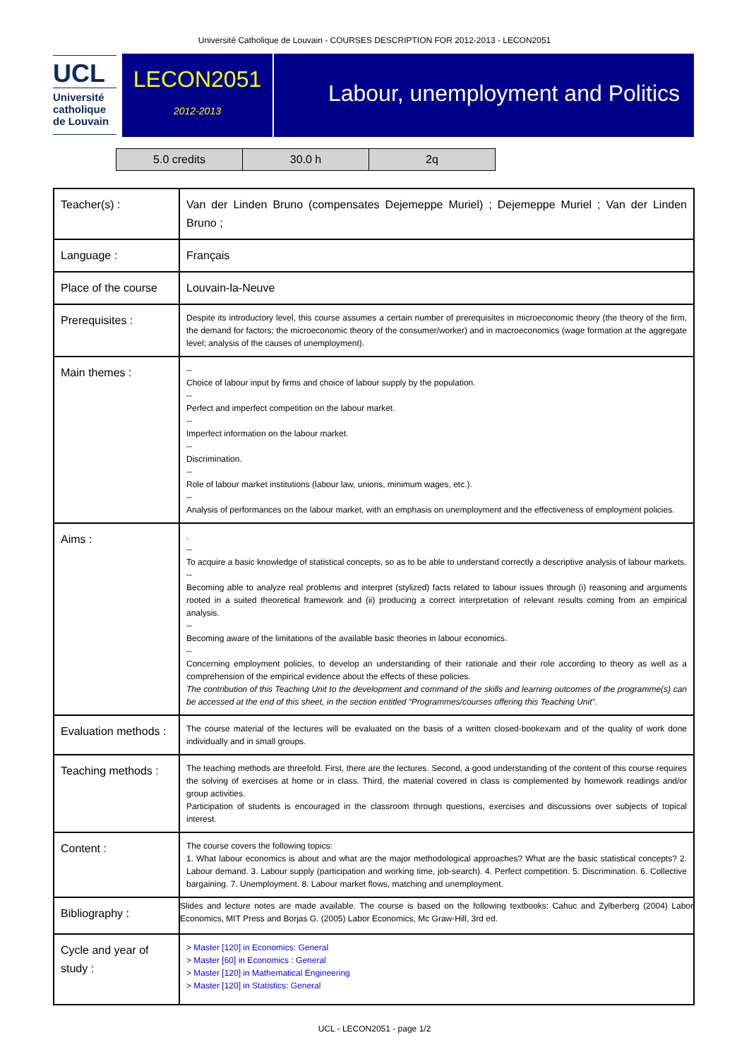Université Catholique de Louvain - COURSES DESCRIPTION FOR 2012-2013 - LECON2051
UCL
Université
catholique
de Louvain
LECON2051
2012-2013
Labour, unemployment and Politics
| 5.0 credits | 30.0 h | 2q |
| Teacher(s) : | Van der Linden Bruno (compensates Dejemeppe Muriel) ; Dejemeppe Muriel ; Van der Linden Bruno ; |
| Language : | Français |
| Place of the course | Louvain-la-Neuve |
| Prerequisites : | Despite its introductory level, this course assumes a certain number of prerequisites in microeconomic theory (the theory of the firm, the demand for factors; the microeconomic theory of the consumer/worker) and in macroeconomics (wage formation at the aggregate level; analysis of the causes of unemployment). |
| Main themes : | -- Choice of labour input by firms and choice of labour supply by the population. -- Perfect and imperfect competition on the labour market. -- Imperfect information on the labour market. -- Discrimination. -- Role of labour market institutions (labour law, unions, minimum wages, etc.). -- Analysis of performances on the labour market, with an emphasis on unemployment and the effectiveness of employment policies. |
| Aims : | . -- To acquire a basic knowledge of statistical concepts, so as to be able to understand correctly a descriptive analysis of labour markets. -- Becoming able to analyze real problems and interpret (stylized) facts related to labour issues through (i) reasoning and arguments rooted in a suited theoretical framework and (ii) producing a correct interpretation of relevant results coming from an empirical analysis. -- Becoming aware of the limitations of the available basic theories in labour economics. -- Concerning employment policies, to develop an understanding of their rationale and their role according to theory as well as a comprehension of the empirical evidence about the effects of these policies. The contribution of this Teaching Unit to the development and command of the skills and learning outcomes of the programme(s) can be accessed at the end of this sheet, in the section entitled “Programmes/courses offering this Teaching Unit”. |
| Evaluation methods : | The course material of the lectures will be evaluated on the basis of a written closed-bookexam and of the quality of work done individually and in small groups. |
| Teaching methods : | The teaching methods are threefold. First, there are the lectures. Second, a good understanding of the content of this course requires the solving of exercises at home or in class. Third, the material covered in class is complemented by homework readings and/or group activities. Participation of students is encouraged in the classroom through questions, exercises and discussions over subjects of topical interest. |
| Content : | The course covers the following topics: 1. What labour economics is about and what are the major methodological approaches? What are the basic statistical concepts? 2. Labour demand. 3. Labour supply (participation and working time, job-search). 4. Perfect competition. 5. Discrimination. 6. Collective bargaining. 7. Unemployment. 8. Labour market flows, matching and unemployment. |
| Bibliography : | Slides and lecture notes are made available. The course is based on the following textbooks: Cahuc and Zylberberg (2004) Labor Economics, MIT Press and Borjas G. (2005) Labor Economics, Mc Graw-Hill, 3rd ed. |
| Cycle and year of study : | > Master [120] in Economics: General > Master [60] in Economics : General > Master [120] in Mathematical Engineering > Master [120] in Statistics: General |
UCL - LECON2051 - page 1/2